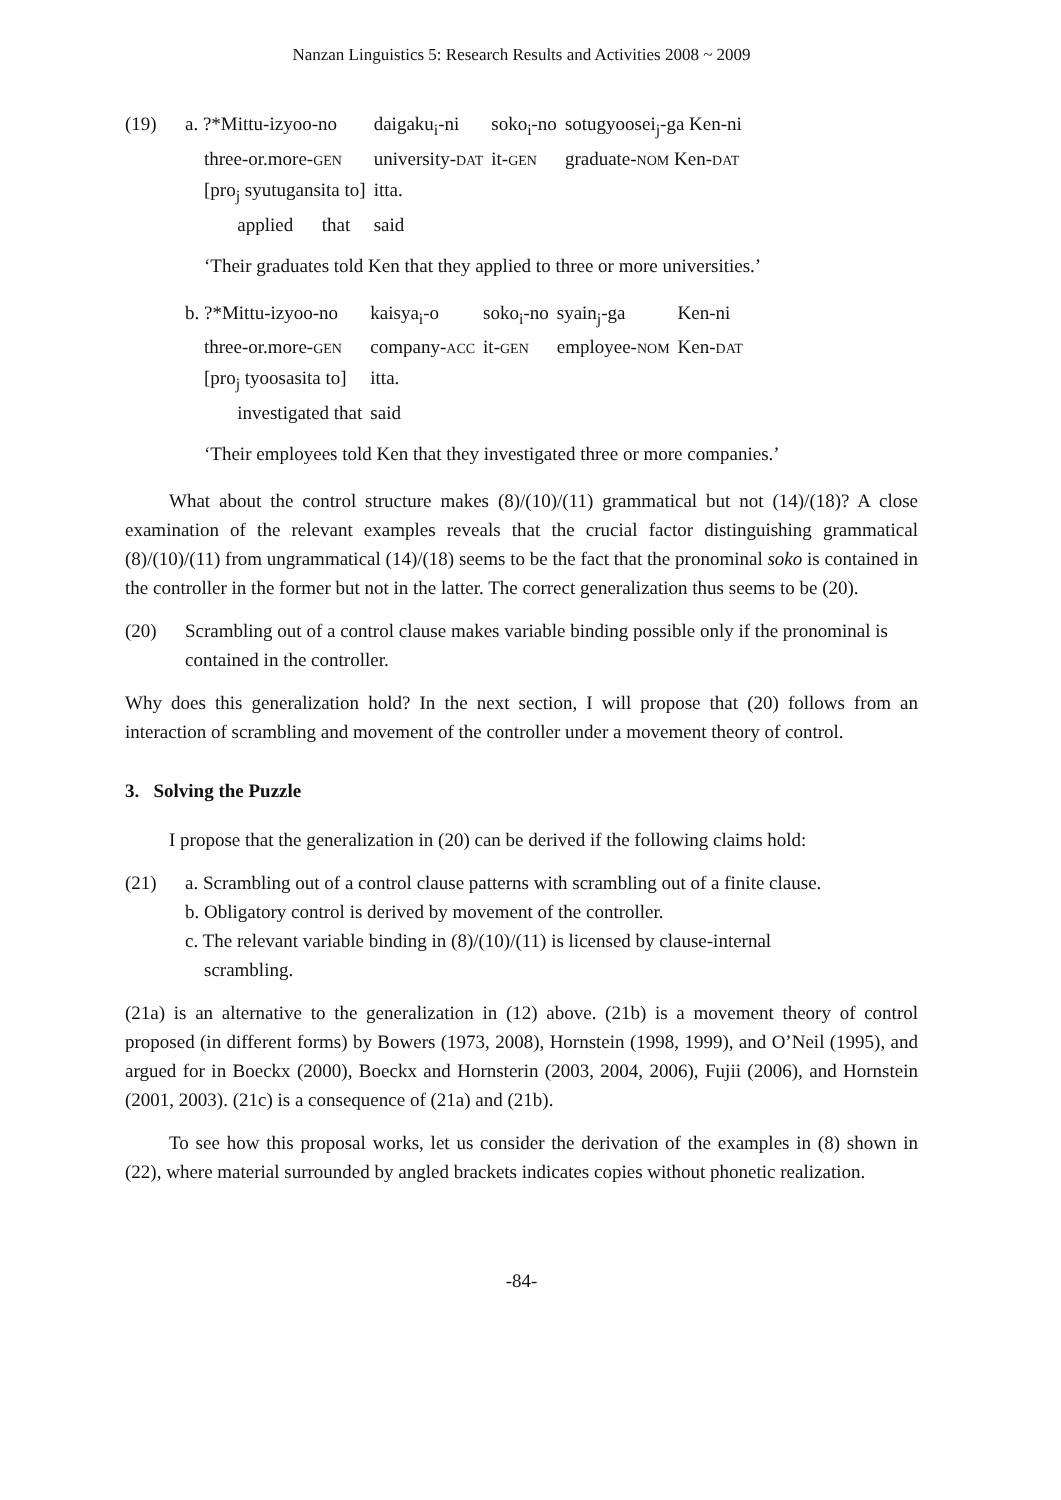Nanzan Linguistics 5: Research Results and Activities 2008 ~ 2009
(19)
| a. ?*Mittu-izyoo-no | daigaku<sub>i</sub>-ni | soko<sub>i</sub>-no | sotugyoosei<sub>j</sub>-ga Ken-ni |
| three-or.more- GEN | university- DAT | it- GEN | graduate- NOM Ken- DAT |
| [pro<sub>j</sub> syutugansita to] | itta. | | |
| applied that | said | | |
‘Their graduates told Ken that they applied to three or more universities.’
| b. ?*Mittu-izyoo-no | kaisya<sub>i</sub>-o | soko<sub>i</sub>-no | syain<sub>j</sub>-ga | Ken-ni |
| three-or.more- GEN | company- ACC | it- GEN | employee- NOM | Ken- DAT |
| [pro<sub>j</sub> tyoosasita to] | itta. | | | |
| investigated that | said | | | |
‘Their employees told Ken that they investigated three or more companies.’
What about the control structure makes (8)/(10)/(11) grammatical but not (14)/(18)? A close examination of the relevant examples reveals that the crucial factor distinguishing grammatical (8)/(10)/(11) from ungrammatical (14)/(18) seems to be the fact that the pronominal soko is contained in the controller in the former but not in the latter. The correct generalization thus seems to be (20).
(20) Scrambling out of a control clause makes variable binding possible only if the pronominal is contained in the controller.
Why does this generalization hold? In the next section, I will propose that (20) follows from an interaction of scrambling and movement of the controller under a movement theory of control.
3. Solving the Puzzle
I propose that the generalization in (20) can be derived if the following claims hold:
(21) a. Scrambling out of a control clause patterns with scrambling out of a finite clause.
b. Obligatory control is derived by movement of the controller.
c. The relevant variable binding in (8)/(10)/(11) is licensed by clause-internal
scrambling.
(21a) is an alternative to the generalization in (12) above. (21b) is a movement theory of control proposed (in different forms) by Bowers (1973, 2008), Hornstein (1998, 1999), and O’Neil (1995), and argued for in Boeckx (2000), Boeckx and Hornsterin (2003, 2004, 2006), Fujii (2006), and Hornstein (2001, 2003). (21c) is a consequence of (21a) and (21b).
To see how this proposal works, let us consider the derivation of the examples in (8) shown in (22), where material surrounded by angled brackets indicates copies without phonetic realization.
-84-